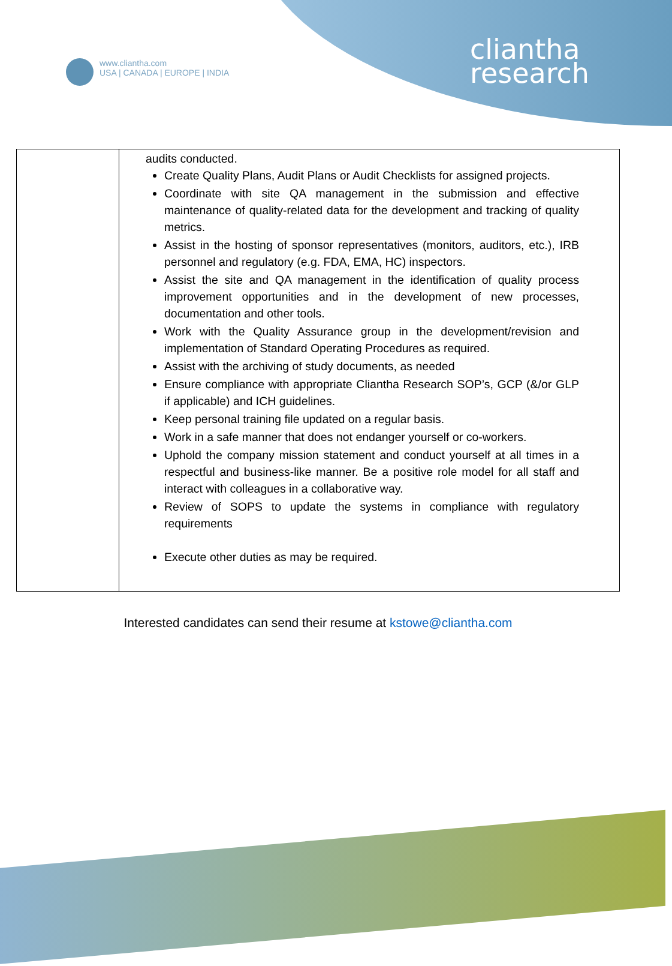www.cliantha.com
USA | CANADA | EUROPE | INDIA
cliantha
research
| | audits conducted. Create Quality Plans, Audit Plans or Audit Checklists for assigned projects. Coordinate with site QA management in the submission and effective maintenance of quality-related data for the development and tracking of quality metrics. Assist in the hosting of sponsor representatives (monitors, auditors, etc.), IRB personnel and regulatory (e.g. FDA, EMA, HC) inspectors. Assist the site and QA management in the identification of quality process improvement opportunities and in the development of new processes, documentation and other tools. Work with the Quality Assurance group in the development/revision and implementation of Standard Operating Procedures as required. Assist with the archiving of study documents, as needed Ensure compliance with appropriate Cliantha Research SOP’s, GCP (&/or GLP if applicable) and ICH guidelines. Keep personal training file updated on a regular basis. Work in a safe manner that does not endanger yourself or co-workers. Uphold the company mission statement and conduct yourself at all times in a respectful and business-like manner. Be a positive role model for all staff and interact with colleagues in a collaborative way. Review of SOPS to update the systems in compliance with regulatory requirements Execute other duties as may be required. |
Interested candidates can send their resume at kstowe@cliantha.com